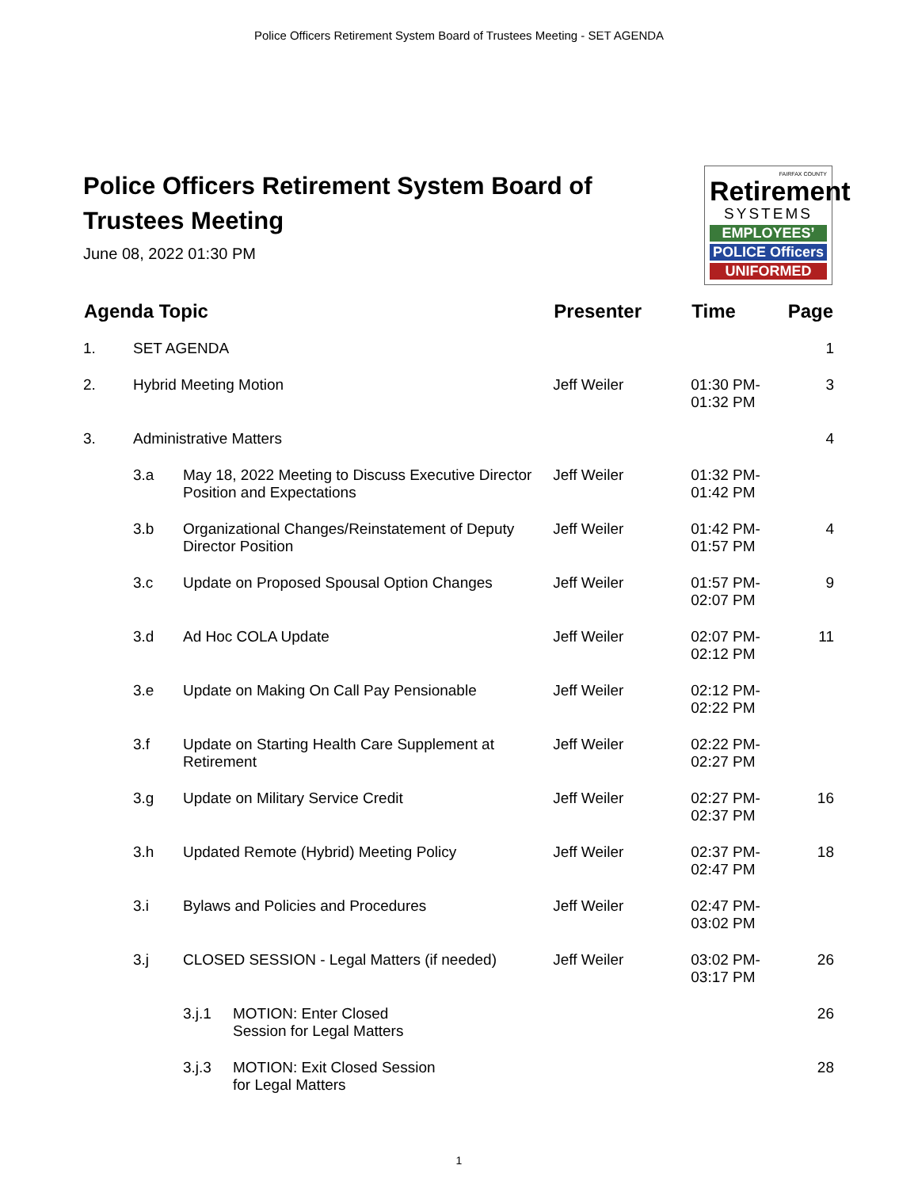Police Officers Retirement System Board of Trustees Meeting - SET AGENDA
Police Officers Retirement System Board of
Trustees Meeting
June 08, 2022 01:30 PM
FAIRFAX COUNTY
Retirement
SYSTEMS
EMPLOYEES’
POLICE Officers
UNIFORMED
| Agenda Topic | | | Presenter | Time | Page |
| --- | --- | --- | --- | --- | --- |
| 1. | SET AGENDA | | | | 1 |
| 2. | Hybrid Meeting Motion | | Jeff Weiler | 01:30 PM-01:32 PM | 3 |
| 3. | Administrative Matters | | | | 4 |
| | 3.a | May 18, 2022 Meeting to Discuss Executive Director Position and Expectations | Jeff Weiler | 01:32 PM-01:42 PM | |
| | 3.b | Organizational Changes/Reinstatement of Deputy Director Position | Jeff Weiler | 01:42 PM-01:57 PM | 4 |
| | 3.c | Update on Proposed Spousal Option Changes | Jeff Weiler | 01:57 PM-02:07 PM | 9 |
| | 3.d | Ad Hoc COLA Update | Jeff Weiler | 02:07 PM-02:12 PM | 11 |
| | 3.e | Update on Making On Call Pay Pensionable | Jeff Weiler | 02:12 PM-02:22 PM | |
| | 3.f | Update on Starting Health Care Supplement at Retirement | Jeff Weiler | 02:22 PM-02:27 PM | |
| | 3.g | Update on Military Service Credit | Jeff Weiler | 02:27 PM-02:37 PM | 16 |
| | 3.h | Updated Remote (Hybrid) Meeting Policy | Jeff Weiler | 02:37 PM-02:47 PM | 18 |
| | 3.i | Bylaws and Policies and Procedures | Jeff Weiler | 02:47 PM-03:02 PM | |
| | 3.j | CLOSED SESSION - Legal Matters (if needed) | Jeff Weiler | 03:02 PM-03:17 PM | 26 |
| | | 3.j.1 MOTION: Enter Closed Session for Legal Matters | | | 26 |
| | | 3.j.3 MOTION: Exit Closed Session for Legal Matters | | | 28 |
1